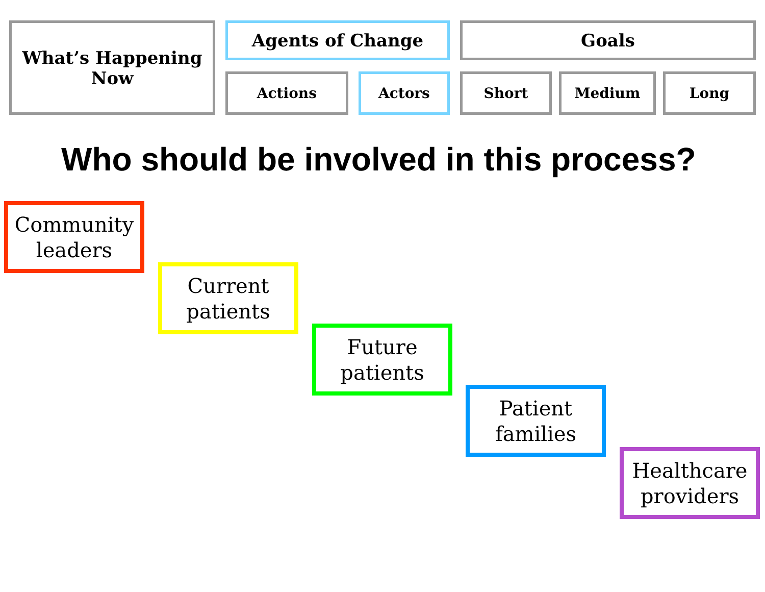What’s Happening
Now
Agents of Change
Actions Actors
Goals
Short Medium Long
Who should be involved in this process?
Community
leaders
Current
patients
Future
patients
Patient
families
Healthcare
providers